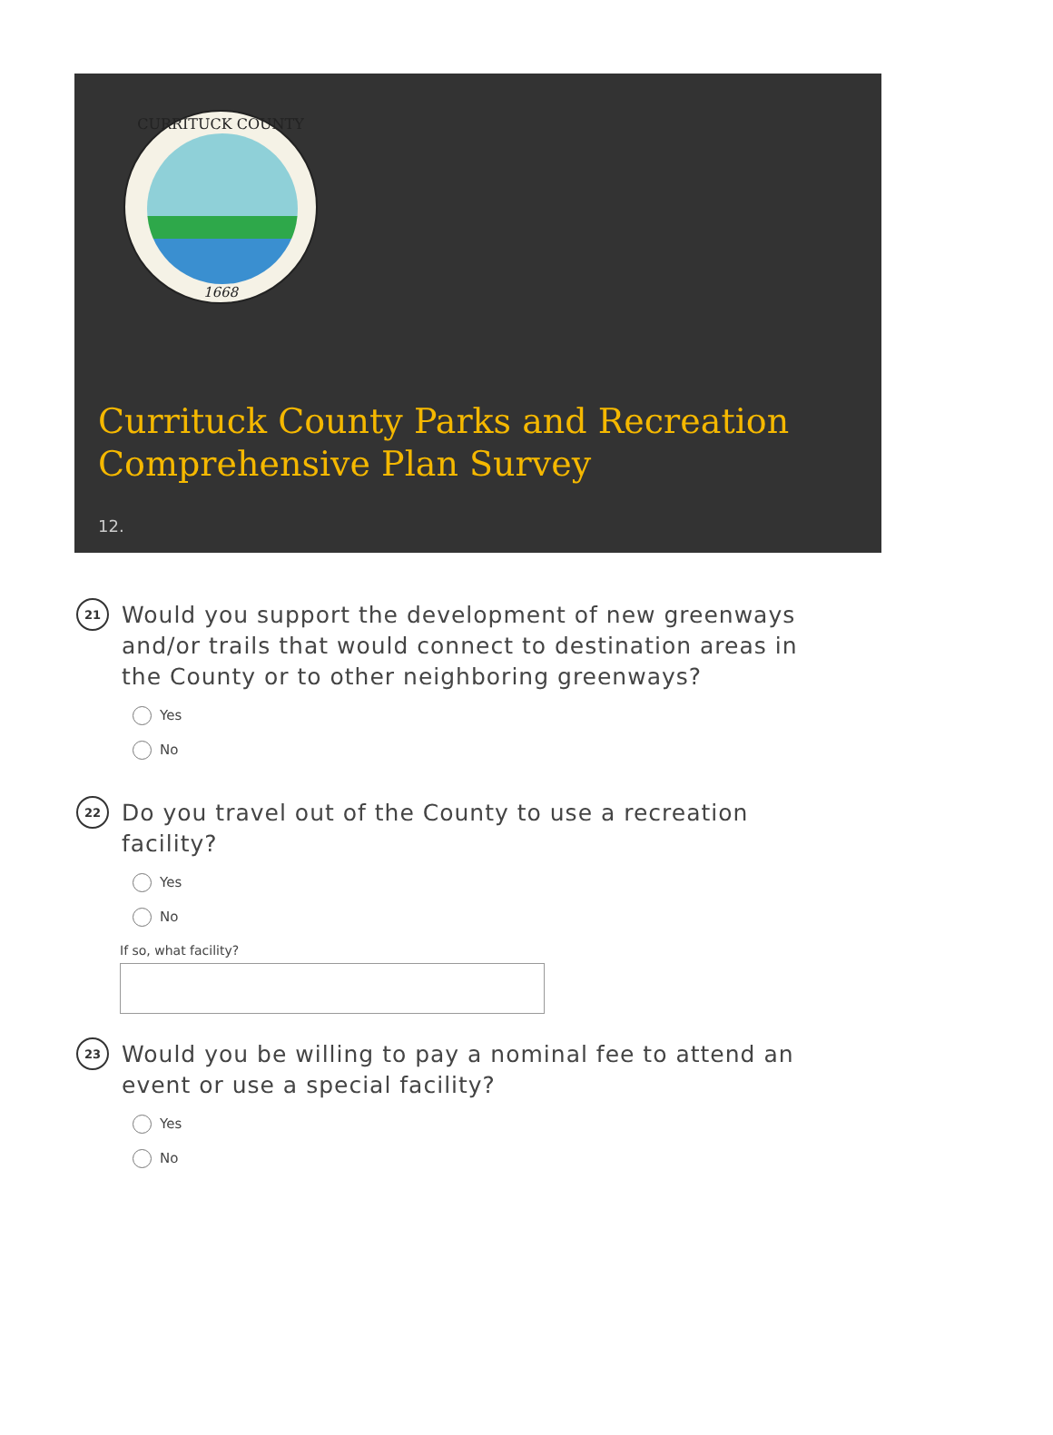CURRITUCK COUNTY
1668
Currituck County Parks and Recreation Comprehensive Plan Survey
12.
21
Would you support the development of new greenways and/or trails that would connect to destination areas in the County or to other neighboring greenways?
Yes
No
22
Do you travel out of the County to use a recreation facility?
Yes
No
If so, what facility?
23
Would you be willing to pay a nominal fee to attend an event or use a special facility?
Yes
No